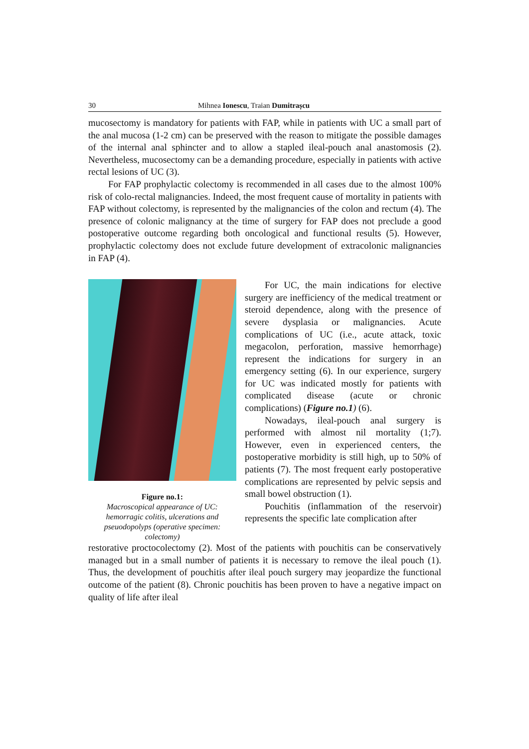30 Mihnea Ionescu, Traian Dumitrașcu
mucosectomy is mandatory for patients with FAP, while in patients with UC a small part of the anal mucosa (1-2 cm) can be preserved with the reason to mitigate the possible damages of the internal anal sphincter and to allow a stapled ileal-pouch anal anastomosis (2). Nevertheless, mucosectomy can be a demanding procedure, especially in patients with active rectal lesions of UC (3).
For FAP prophylactic colectomy is recommended in all cases due to the almost 100% risk of colo-rectal malignancies. Indeed, the most frequent cause of mortality in patients with FAP without colectomy, is represented by the malignancies of the colon and rectum (4). The presence of colonic malignancy at the time of surgery for FAP does not preclude a good postoperative outcome regarding both oncological and functional results (5). However, prophylactic colectomy does not exclude future development of extracolonic malignancies in FAP (4).
Figure no.1:
Macroscopical appearance of UC: hemorragic colitis, ulcerations and pseuodopolyps (operative specimen: colectomy)
For UC, the main indications for elective surgery are inefficiency of the medical treatment or steroid dependence, along with the presence of severe dysplasia or malignancies. Acute complications of UC (i.e., acute attack, toxic megacolon, perforation, massive hemorrhage) represent the indications for surgery in an emergency setting (6). In our experience, surgery for UC was indicated mostly for patients with complicated disease (acute or chronic complications) (Figure no.1) (6).
Nowadays, ileal-pouch anal surgery is performed with almost nil mortality (1;7). However, even in experienced centers, the postoperative morbidity is still high, up to 50% of patients (7). The most frequent early postoperative complications are represented by pelvic sepsis and small bowel obstruction (1).
Pouchitis (inflammation of the reservoir) represents the specific late complication after
restorative proctocolectomy (2). Most of the patients with pouchitis can be conservatively managed but in a small number of patients it is necessary to remove the ileal pouch (1). Thus, the development of pouchitis after ileal pouch surgery may jeopardize the functional outcome of the patient (8). Chronic pouchitis has been proven to have a negative impact on quality of life after ileal